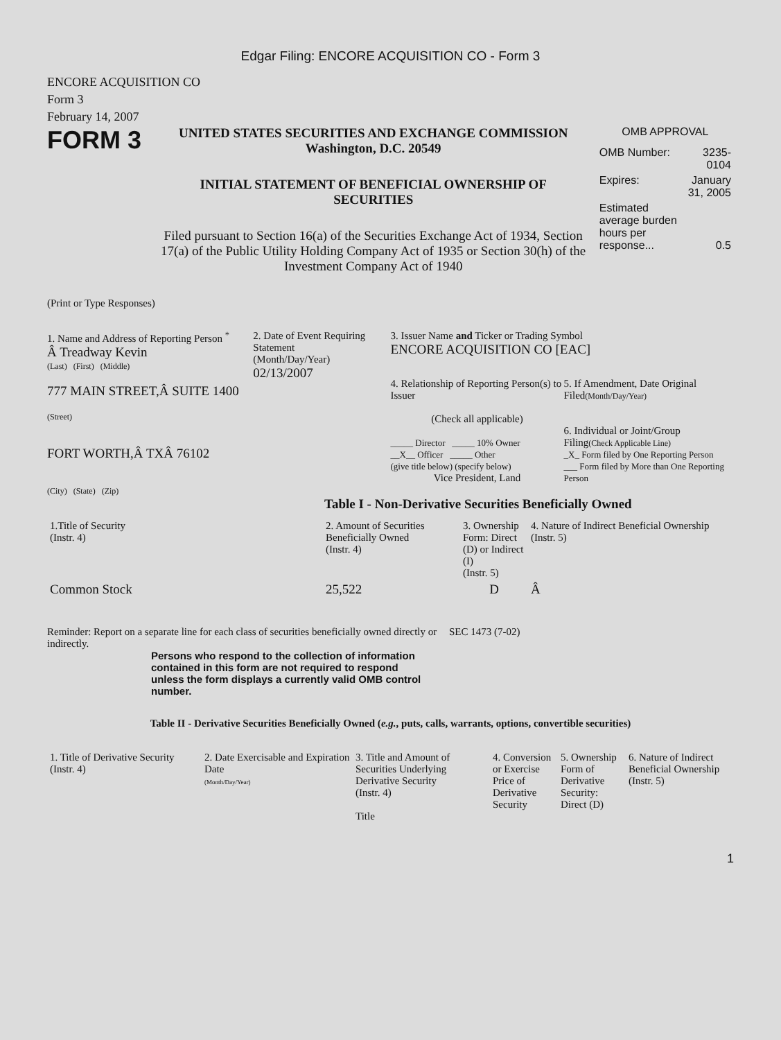Edgar Filing: ENCORE ACQUISITION CO - Form 3
ENCORE ACQUISITION CO
Form 3
February 14, 2007
FORM 3
UNITED STATES SECURITIES AND EXCHANGE COMMISSION
Washington, D.C. 20549
INITIAL STATEMENT OF BENEFICIAL OWNERSHIP OF SECURITIES
Filed pursuant to Section 16(a) of the Securities Exchange Act of 1934, Section 17(a) of the Public Utility Holding Company Act of 1935 or Section 30(h) of the Investment Company Act of 1940
OMB APPROVAL
| OMB Number: | 3235-0104 |
| Expires: | January 31, 2005 |
| Estimated average burden hours per response... | 0.5 |
(Print or Type Responses)
1. Name and Address of Reporting Person <sup>*</sup>
Â Treadway Kevin
(Last) (First) (Middle)
777 MAIN STREET,Â SUITE 1400
(Street)
FORT WORTH,Â TXÂ 76102
(City) (State) (Zip)
2. Date of Event Requiring Statement
(Month/Day/Year)
02/13/2007
3. Issuer Name and Ticker or Trading Symbol
ENCORE ACQUISITION CO [EAC]
4. Relationship of Reporting Person(s) to Issuer
(Check all applicable)
_____ Director _____ 10% Owner
__X__ Officer _____ Other
(give title below) (specify below)
Vice President, Land
5. If Amendment, Date Original Filed(Month/Day/Year)
6. Individual or Joint/Group Filing(Check Applicable Line)
_X_ Form filed by One Reporting Person
___ Form filed by More than One Reporting Person
Table I - Non-Derivative Securities Beneficially Owned
| 1.Title of Security (Instr. 4) | 2. Amount of Securities Beneficially Owned (Instr. 4) | 3. Ownership Form: Direct (D) or Indirect (I) (Instr. 5) | 4. Nature of Indirect Beneficial Ownership (Instr. 5) |
| --- | --- | --- | --- |
| Common Stock | 25,522 | D | Â |
Reminder: Report on a separate line for each class of securities beneficially owned directly or indirectly.
SEC 1473 (7-02)
Persons who respond to the collection of information contained in this form are not required to respond unless the form displays a currently valid OMB control number.
Table II - Derivative Securities Beneficially Owned (e.g., puts, calls, warrants, options, convertible securities)
| 1. Title of Derivative Security (Instr. 4) | 2. Date Exercisable and Expiration Date (Month/Day/Year) | 3. Title and Amount of Securities Underlying Derivative Security (Instr. 4) Title | 4. Conversion or Exercise Price of Derivative Security | 5. Ownership Form of Derivative Security: Direct (D) | 6. Nature of Indirect Beneficial Ownership (Instr. 5) |
| --- | --- | --- | --- | --- | --- |
1